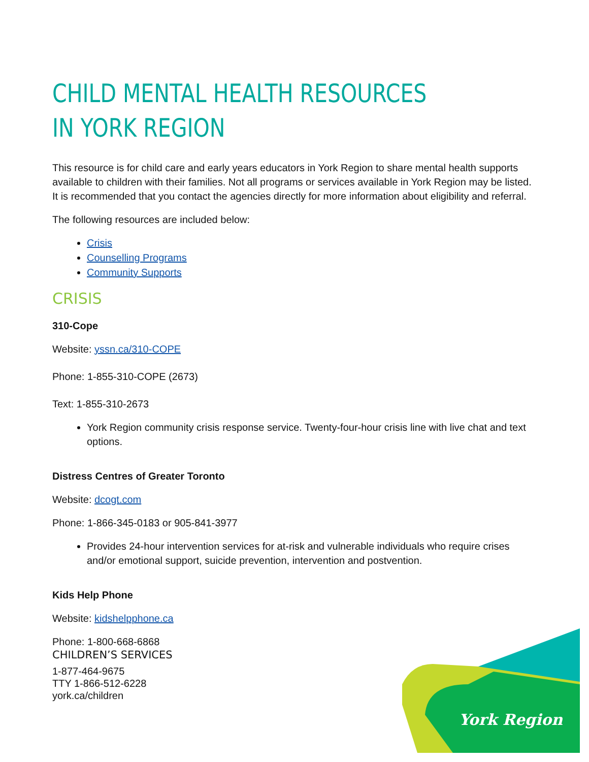CHILD MENTAL HEALTH RESOURCES IN YORK REGION
This resource is for child care and early years educators in York Region to share mental health supports available to children with their families. Not all programs or services available in York Region may be listed. It is recommended that you contact the agencies directly for more information about eligibility and referral.
The following resources are included below:
Crisis
Counselling Programs
Community Supports
CRISIS
310-Cope
Website: yssn.ca/310-COPE
Phone: 1-855-310-COPE (2673)
Text: 1-855-310-2673
York Region community crisis response service. Twenty-four-hour crisis line with live chat and text options.
Distress Centres of Greater Toronto
Website: dcogt.com
Phone: 1-866-345-0183 or 905-841-3977
Provides 24-hour intervention services for at-risk and vulnerable individuals who require crises and/or emotional support, suicide prevention, intervention and postvention.
Kids Help Phone
Website: kidshelpphone.ca
Phone: 1-800-668-6868
CHILDREN’S SERVICES
1-877-464-9675
TTY 1-866-512-6228
york.ca/children
York Region